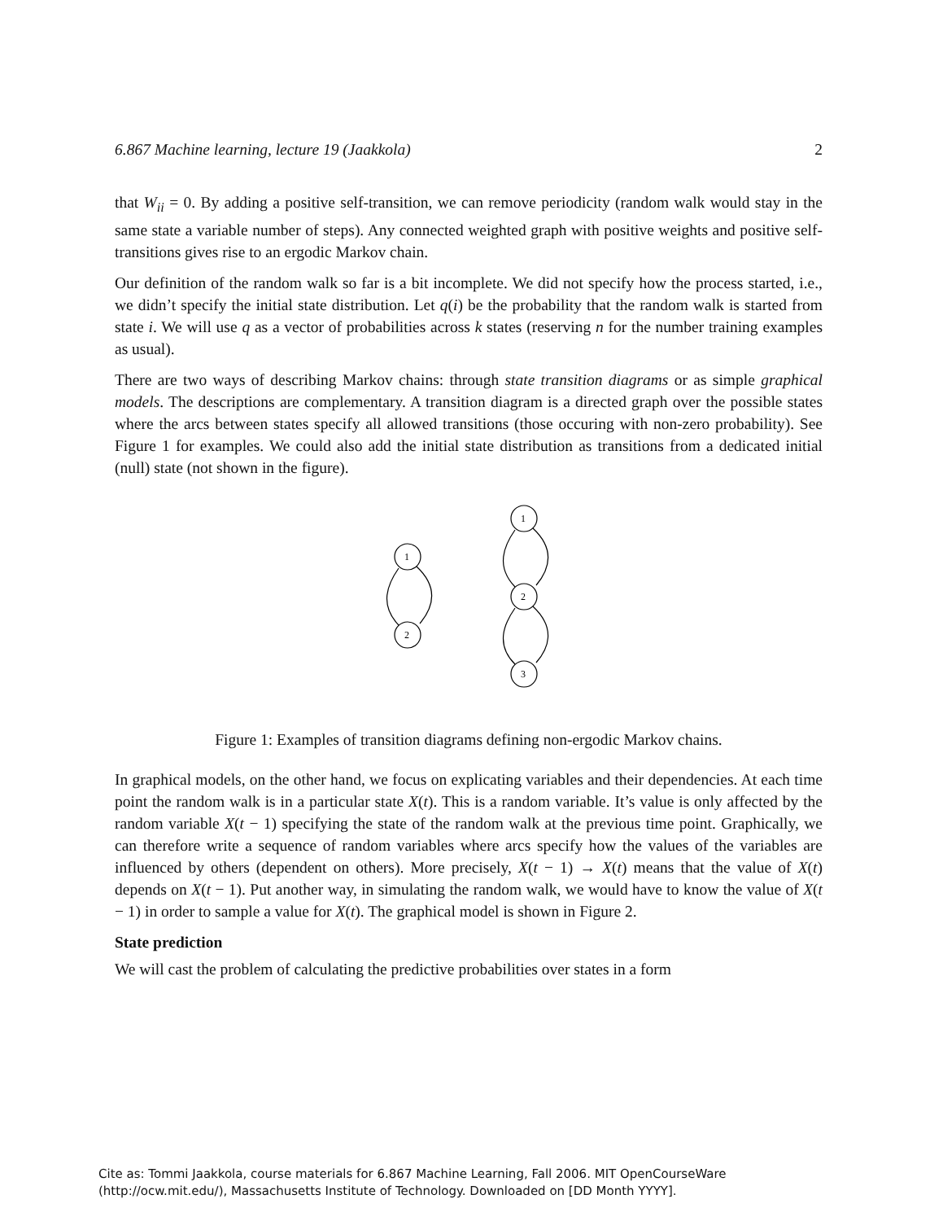6.867 Machine learning, lecture 19 (Jaakkola) 2
that W<sub>ii</sub> = 0. By adding a positive self-transition, we can remove periodicity (random walk would stay in the same state a variable number of steps). Any connected weighted graph with positive weights and positive self-transitions gives rise to an ergodic Markov chain.
Our definition of the random walk so far is a bit incomplete. We did not specify how the process started, i.e., we didn’t specify the initial state distribution. Let q(i) be the probability that the random walk is started from state i. We will use q as a vector of probabilities across k states (reserving n for the number training examples as usual).
There are two ways of describing Markov chains: through state transition diagrams or as simple graphical models. The descriptions are complementary. A transition diagram is a directed graph over the possible states where the arcs between states specify all allowed transitions (those occuring with non-zero probability). See Figure 1 for examples. We could also add the initial state distribution as transitions from a dedicated initial (null) state (not shown in the figure).
1
2
1
2
3
Figure 1: Examples of transition diagrams defining non-ergodic Markov chains.
In graphical models, on the other hand, we focus on explicating variables and their dependencies. At each time point the random walk is in a particular state X(t). This is a random variable. It’s value is only affected by the random variable X(t − 1) specifying the state of the random walk at the previous time point. Graphically, we can therefore write a sequence of random variables where arcs specify how the values of the variables are influenced by others (dependent on others). More precisely, X(t − 1) → X(t) means that the value of X(t) depends on X(t − 1). Put another way, in simulating the random walk, we would have to know the value of X(t − 1) in order to sample a value for X(t). The graphical model is shown in Figure 2.
State prediction
We will cast the problem of calculating the predictive probabilities over states in a form
Cite as: Tommi Jaakkola, course materials for 6.867 Machine Learning, Fall 2006. MIT OpenCourseWare
(http://ocw.mit.edu/), Massachusetts Institute of Technology. Downloaded on [DD Month YYYY].